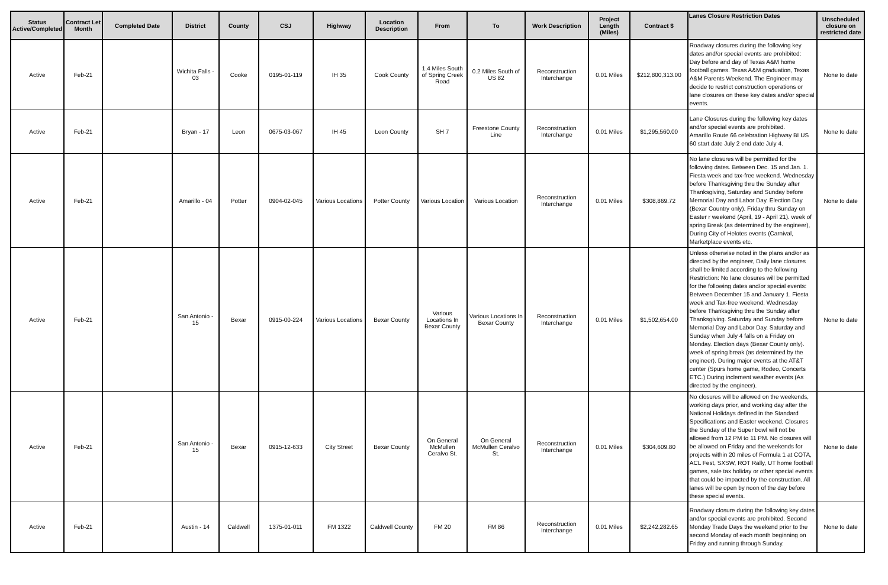| Status Active/Completed | Contract Let Month | Completed Date | District | County | CSJ | Highway | Location Description | From | To | Work Description | Project Length (Miles) | Contract $ | Lanes Closure Restriction Dates | Unscheduled closure on restricted date |
| --- | --- | --- | --- | --- | --- | --- | --- | --- | --- | --- | --- | --- | --- | --- |
| Active | Feb-21 | | Wichita Falls - 03 | Cooke | 0195-01-119 | IH 35 | Cook County | 1.4 Miles South of Spring Creek Road | 0.2 Miles South of US 82 | Reconstruction Interchange | 0.01 Miles | $212,800,313.00 | Roadway closures during the following key dates and/or special events are prohibited: Day before and day of Texas A&M home football games. Texas A&M graduation, Texas A&M Parents Weekend. The Engineer may decide to restrict construction operations or lane closures on these key dates and/or special events. | None to date |
| Active | Feb-21 | | Bryan - 17 | Leon | 0675-03-067 | IH 45 | Leon County | SH 7 | Freestone County Line | Reconstruction Interchange | 0.01 Miles | $1,295,560.00 | Lane Closures during the following key dates and/or special events are prohibited. Amarillo Route 66 celebration Highway BI US 60 start date July 2 end date July 4. | None to date |
| Active | Feb-21 | | Amarillo - 04 | Potter | 0904-02-045 | Various Locations | Potter County | Various Location | Various Location | Reconstruction Interchange | 0.01 Miles | $308,869.72 | No lane closures will be permitted for the following dates. Between Dec. 15 and Jan. 1. Fiesta week and tax-free weekend. Wednesday before Thanksgiving thru the Sunday after Thanksgiving, Saturday and Sunday before Memorial Day and Labor Day. Election Day (Bexar Country only). Friday thru Sunday on Easter r weekend (April, 19 - April 21). week of spring Break (as determined by the engineer), During City of Helotes events (Carnival, Marketplace events etc. | None to date |
| Active | Feb-21 | | San Antonio - 15 | Bexar | 0915-00-224 | Various Locations | Bexar County | Various Locations In Bexar County | Various Locations In Bexar County | Reconstruction Interchange | 0.01 Miles | $1,502,654.00 | Unless otherwise noted in the plans and/or as directed by the engineer, Daily lane closures shall be limited according to the following Restriction: No lane closures will be permitted for the following dates and/or special events: Between December 15 and January 1. Fiesta week and Tax-free weekend. Wednesday before Thanksgiving thru the Sunday after Thanksgiving. Saturday and Sunday before Memorial Day and Labor Day. Saturday and Sunday when July 4 falls on a Friday on Monday. Election days (Bexar County only). week of spring break (as determined by the engineer). During major events at the AT&T center (Spurs home game, Rodeo, Concerts ETC.) During inclement weather events (As directed by the engineer). | None to date |
| Active | Feb-21 | | San Antonio - 15 | Bexar | 0915-12-633 | City Street | Bexar County | On General McMullen Ceralvo St. | On General McMullen Ceralvo St. | Reconstruction Interchange | 0.01 Miles | $304,609.80 | No closures will be allowed on the weekends, working days prior, and working day after the National Holidays defined in the Standard Specifications and Easter weekend. Closures the Sunday of the Super bowl will not be allowed from 12 PM to 11 PM. No closures will be allowed on Friday and the weekends for projects within 20 miles of Formula 1 at COTA, ACL Fest, SXSW, ROT Rally, UT home football games, sale tax holiday or other special events that could be impacted by the construction. All lanes will be open by noon of the day before these special events. | None to date |
| Active | Feb-21 | | Austin - 14 | Caldwell | 1375-01-011 | FM 1322 | Caldwell County | FM 20 | FM 86 | Reconstruction Interchange | 0.01 Miles | $2,242,282.65 | Roadway closure during the following key dates and/or special events are prohibited. Second Monday Trade Days the weekend prior to the second Monday of each month beginning on Friday and running through Sunday. | None to date |